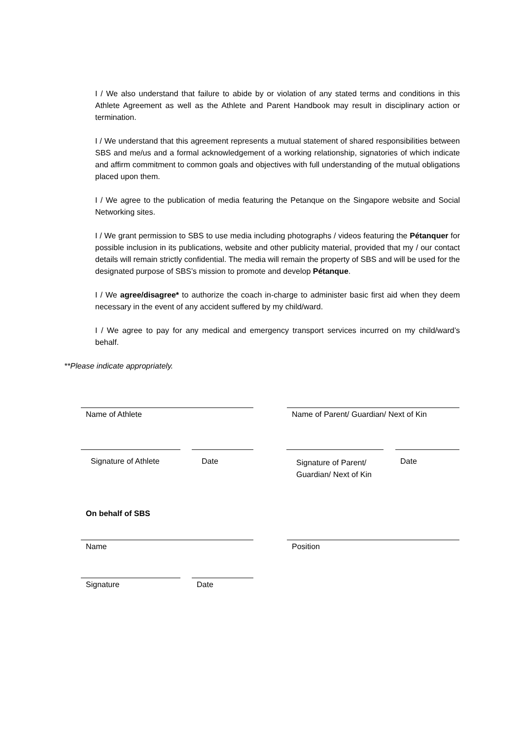I / We also understand that failure to abide by or violation of any stated terms and conditions in this Athlete Agreement as well as the Athlete and Parent Handbook may result in disciplinary action or termination.
I / We understand that this agreement represents a mutual statement of shared responsibilities between SBS and me/us and a formal acknowledgement of a working relationship, signatories of which indicate and affirm commitment to common goals and objectives with full understanding of the mutual obligations placed upon them.
I / We agree to the publication of media featuring the Petanque on the Singapore website and Social Networking sites.
I / We grant permission to SBS to use media including photographs / videos featuring the Pétanquer for possible inclusion in its publications, website and other publicity material, provided that my / our contact details will remain strictly confidential. The media will remain the property of SBS and will be used for the designated purpose of SBS’s mission to promote and develop Pétanque.
I / We agree/disagree* to authorize the coach in-charge to administer basic first aid when they deem necessary in the event of any accident suffered by my child/ward.
I / We agree to pay for any medical and emergency transport services incurred on my child/ward’s behalf.
**Please indicate appropriately.
Name of Athlete Name of Parent/ Guardian/ Next of Kin
Signature of Athlete Date
Signature of Parent/ Guardian/ Next of Kin
Date
On behalf of SBS
Name Position
Signature Date